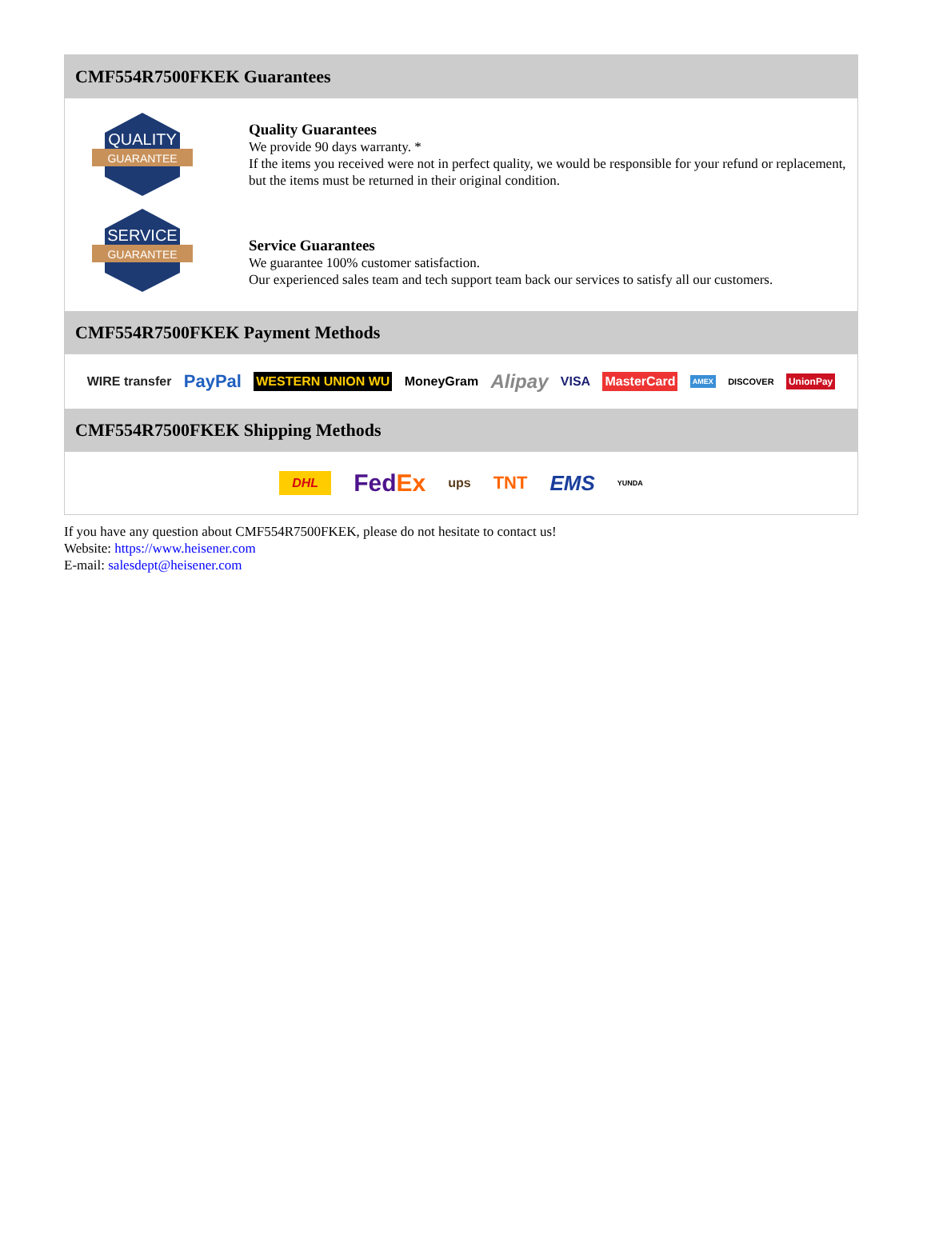CMF554R7500FKEK Guarantees
QUALITY
GUARANTEE
Quality Guarantees
We provide 90 days warranty. *
If the items you received were not in perfect quality, we would be responsible for your refund or replacement, but the items must be returned in their original condition.
SERVICE
GUARANTEE
Service Guarantees
We guarantee 100% customer satisfaction.
Our experienced sales team and tech support team back our services to satisfy all our customers.
CMF554R7500FKEK Payment Methods
WIRE transfer PayPal WESTERN UNION WU MoneyGram Alipay VISA MasterCard AMEX DISCOVER UnionPay
CMF554R7500FKEK Shipping Methods
DHL FedEx ups TNT EMS YUNDA
If you have any question about CMF554R7500FKEK, please do not hesitate to contact us!
Website: https://www.heisener.com
E-mail: salesdept@heisener.com